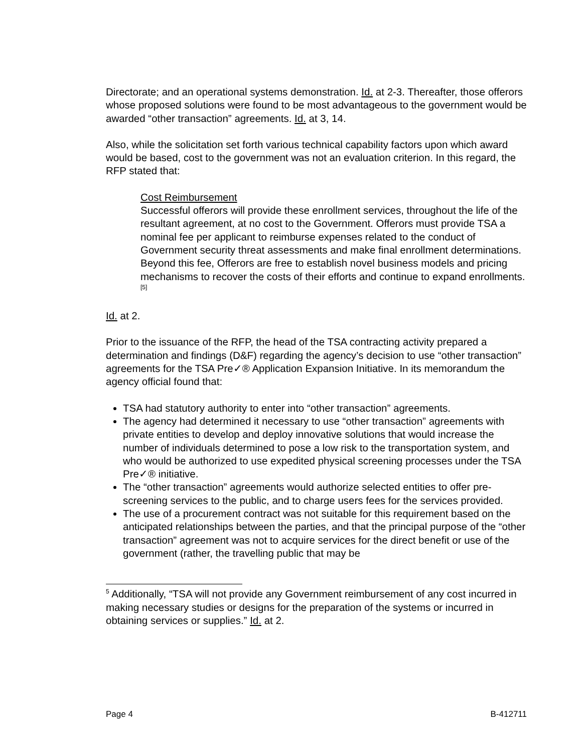Directorate; and an operational systems demonstration. Id. at 2-3. Thereafter, those offerors whose proposed solutions were found to be most advantageous to the government would be awarded “other transaction” agreements. Id. at 3, 14.
Also, while the solicitation set forth various technical capability factors upon which award would be based, cost to the government was not an evaluation criterion. In this regard, the RFP stated that:
Cost Reimbursement
Successful offerors will provide these enrollment services, throughout the life of the resultant agreement, at no cost to the Government. Offerors must provide TSA a nominal fee per applicant to reimburse expenses related to the conduct of Government security threat assessments and make final enrollment determinations. Beyond this fee, Offerors are free to establish novel business models and pricing mechanisms to recover the costs of their efforts and continue to expand enrollments.<sup>[5]</sup>
Id. at 2.
Prior to the issuance of the RFP, the head of the TSA contracting activity prepared a determination and findings (D&F) regarding the agency’s decision to use “other transaction” agreements for the TSA Pre✓® Application Expansion Initiative. In its memorandum the agency official found that:
TSA had statutory authority to enter into “other transaction” agreements.
The agency had determined it necessary to use “other transaction” agreements with private entities to develop and deploy innovative solutions that would increase the number of individuals determined to pose a low risk to the transportation system, and who would be authorized to use expedited physical screening processes under the TSA Pre✓® initiative.
The “other transaction” agreements would authorize selected entities to offer pre-screening services to the public, and to charge users fees for the services provided.
The use of a procurement contract was not suitable for this requirement based on the anticipated relationships between the parties, and that the principal purpose of the “other transaction” agreement was not to acquire services for the direct benefit or use of the government (rather, the travelling public that may be
<sup>5</sup> Additionally, “TSA will not provide any Government reimbursement of any cost incurred in making necessary studies or designs for the preparation of the systems or incurred in obtaining services or supplies.” Id. at 2.
Page 4 B-412711